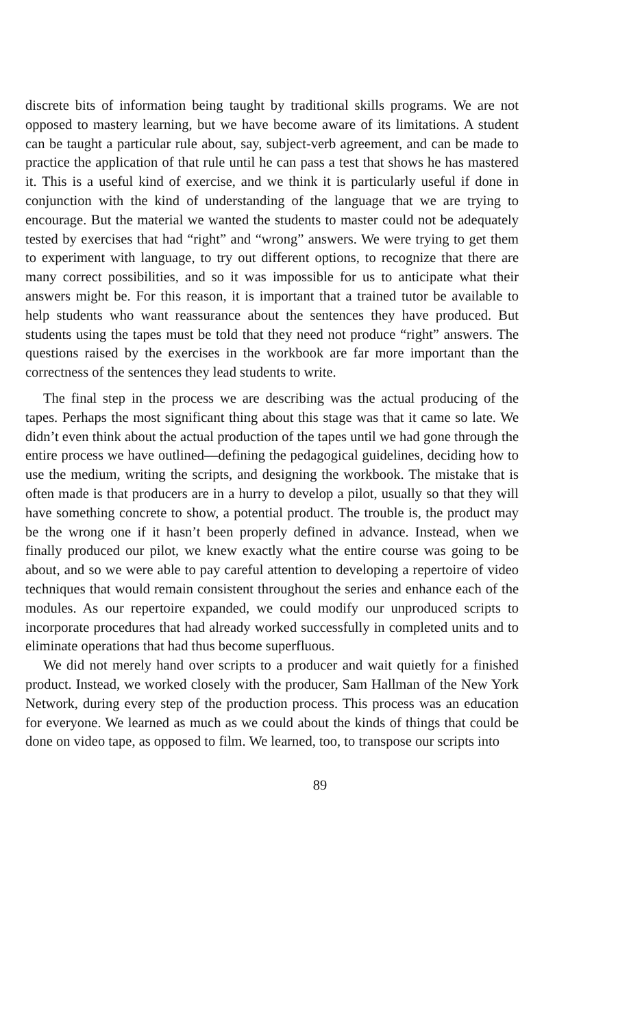discrete bits of information being taught by traditional skills programs. We are not opposed to mastery learning, but we have become aware of its limitations. A student can be taught a particular rule about, say, subject-verb agreement, and can be made to practice the application of that rule until he can pass a test that shows he has mastered it. This is a useful kind of exercise, and we think it is particularly useful if done in conjunction with the kind of understanding of the language that we are trying to encourage. But the material we wanted the students to master could not be adequately tested by exercises that had “right” and “wrong” answers. We were trying to get them to experiment with language, to try out different options, to recognize that there are many correct possibilities, and so it was impossible for us to anticipate what their answers might be. For this reason, it is important that a trained tutor be available to help students who want reassurance about the sentences they have produced. But students using the tapes must be told that they need not produce “right” answers. The questions raised by the exercises in the workbook are far more important than the correctness of the sentences they lead students to write.
The final step in the process we are describing was the actual producing of the tapes. Perhaps the most significant thing about this stage was that it came so late. We didn’t even think about the actual production of the tapes until we had gone through the entire process we have outlined—defining the pedagogical guidelines, deciding how to use the medium, writing the scripts, and designing the workbook. The mistake that is often made is that producers are in a hurry to develop a pilot, usually so that they will have something concrete to show, a potential product. The trouble is, the product may be the wrong one if it hasn’t been properly defined in advance. Instead, when we finally produced our pilot, we knew exactly what the entire course was going to be about, and so we were able to pay careful attention to developing a repertoire of video techniques that would remain consistent throughout the series and enhance each of the modules. As our repertoire expanded, we could modify our unproduced scripts to incorporate procedures that had already worked successfully in completed units and to eliminate operations that had thus become superfluous.
We did not merely hand over scripts to a producer and wait quietly for a finished product. Instead, we worked closely with the producer, Sam Hallman of the New York Network, during every step of the production process. This process was an education for everyone. We learned as much as we could about the kinds of things that could be done on video tape, as opposed to film. We learned, too, to transpose our scripts into
89